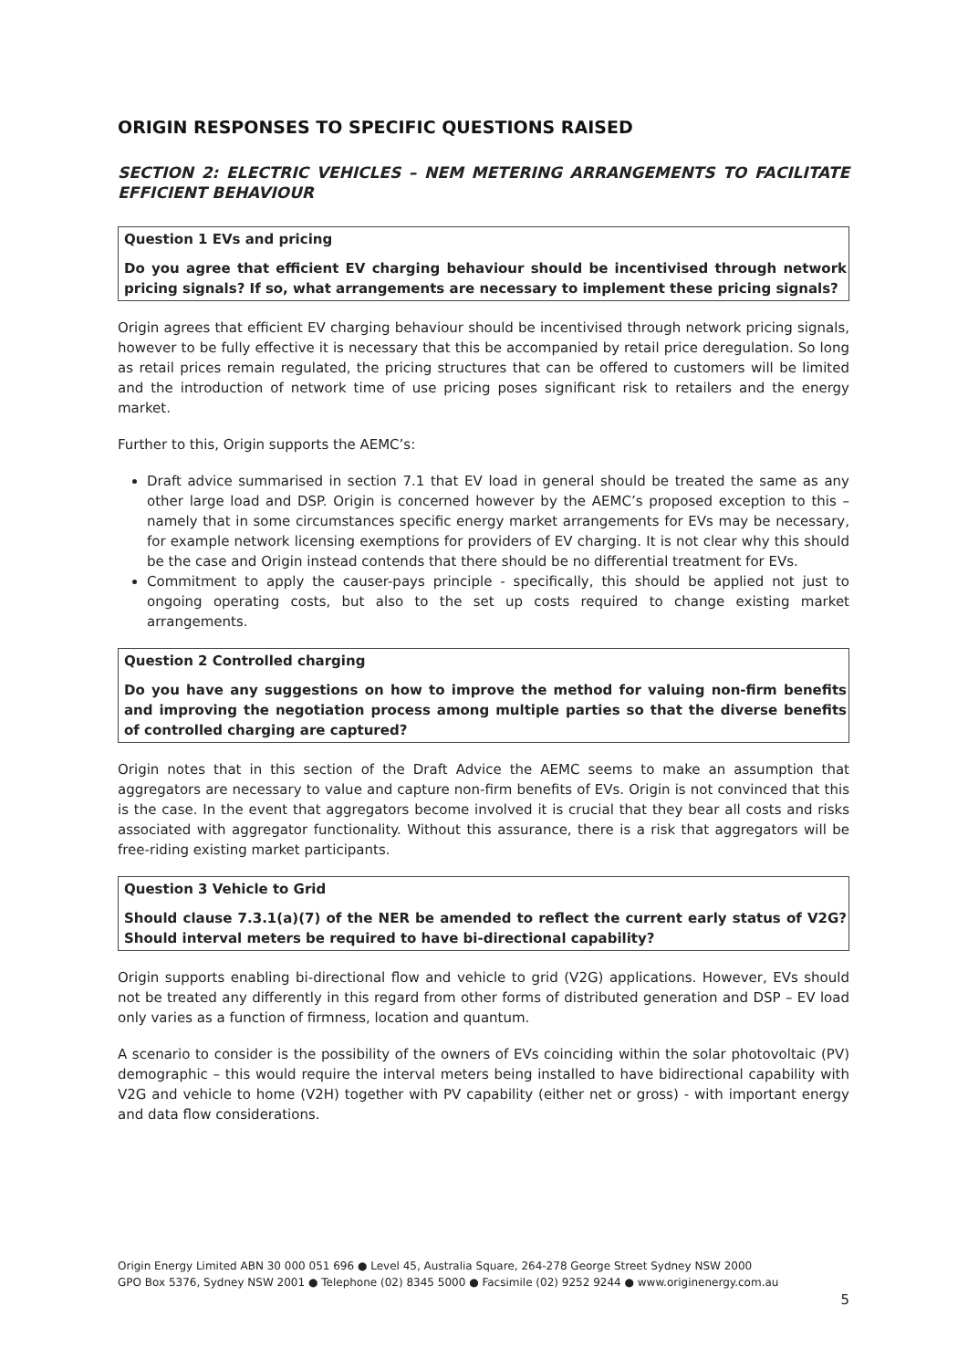ORIGIN RESPONSES TO SPECIFIC QUESTIONS RAISED
SECTION 2: ELECTRIC VEHICLES – NEM METERING ARRANGEMENTS TO FACILITATE EFFICIENT BEHAVIOUR
Question 1 EVs and pricing
Do you agree that efficient EV charging behaviour should be incentivised through network pricing signals? If so, what arrangements are necessary to implement these pricing signals?
Origin agrees that efficient EV charging behaviour should be incentivised through network pricing signals, however to be fully effective it is necessary that this be accompanied by retail price deregulation. So long as retail prices remain regulated, the pricing structures that can be offered to customers will be limited and the introduction of network time of use pricing poses significant risk to retailers and the energy market.
Further to this, Origin supports the AEMC’s:
Draft advice summarised in section 7.1 that EV load in general should be treated the same as any other large load and DSP. Origin is concerned however by the AEMC’s proposed exception to this – namely that in some circumstances specific energy market arrangements for EVs may be necessary, for example network licensing exemptions for providers of EV charging. It is not clear why this should be the case and Origin instead contends that there should be no differential treatment for EVs.
Commitment to apply the causer-pays principle - specifically, this should be applied not just to ongoing operating costs, but also to the set up costs required to change existing market arrangements.
Question 2 Controlled charging
Do you have any suggestions on how to improve the method for valuing non-firm benefits and improving the negotiation process among multiple parties so that the diverse benefits of controlled charging are captured?
Origin notes that in this section of the Draft Advice the AEMC seems to make an assumption that aggregators are necessary to value and capture non-firm benefits of EVs. Origin is not convinced that this is the case. In the event that aggregators become involved it is crucial that they bear all costs and risks associated with aggregator functionality. Without this assurance, there is a risk that aggregators will be free-riding existing market participants.
Question 3 Vehicle to Grid
Should clause 7.3.1(a)(7) of the NER be amended to reflect the current early status of V2G? Should interval meters be required to have bi-directional capability?
Origin supports enabling bi-directional flow and vehicle to grid (V2G) applications. However, EVs should not be treated any differently in this regard from other forms of distributed generation and DSP – EV load only varies as a function of firmness, location and quantum.
A scenario to consider is the possibility of the owners of EVs coinciding within the solar photovoltaic (PV) demographic – this would require the interval meters being installed to have bidirectional capability with V2G and vehicle to home (V2H) together with PV capability (either net or gross) - with important energy and data flow considerations.
Origin Energy Limited ABN 30 000 051 696 ● Level 45, Australia Square, 264-278 George Street Sydney NSW 2000
GPO Box 5376, Sydney NSW 2001 ● Telephone (02) 8345 5000 ● Facsimile (02) 9252 9244 ● www.originenergy.com.au
5